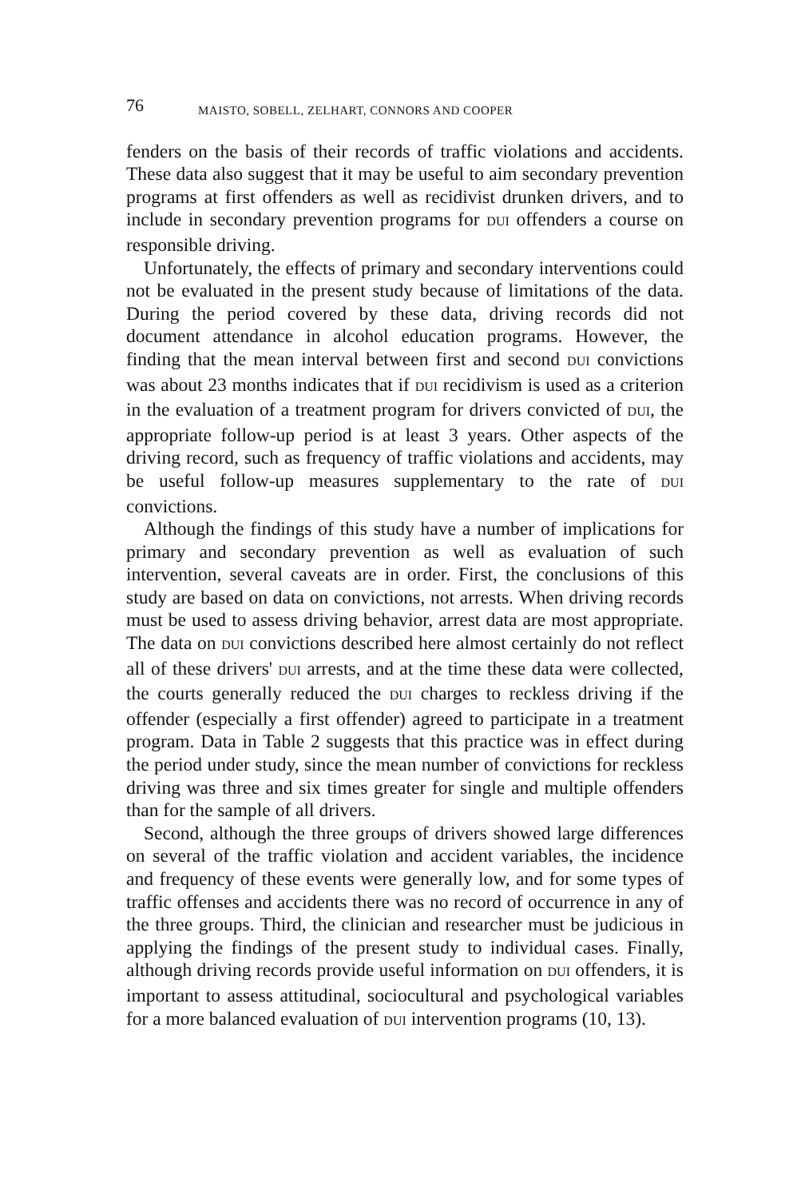76 MAISTO, SOBELL, ZELHART, CONNORS AND COOPER
fenders on the basis of their records of traffic violations and accidents. These data also suggest that it may be useful to aim secondary prevention programs at first offenders as well as recidivist drunken drivers, and to include in secondary prevention programs for DUI offenders a course on responsible driving.
Unfortunately, the effects of primary and secondary interventions could not be evaluated in the present study because of limitations of the data. During the period covered by these data, driving records did not document attendance in alcohol education programs. However, the finding that the mean interval between first and second DUI convictions was about 23 months indicates that if DUI recidivism is used as a criterion in the evaluation of a treatment program for drivers convicted of DUI, the appropriate follow-up period is at least 3 years. Other aspects of the driving record, such as frequency of traffic violations and accidents, may be useful follow-up measures supplementary to the rate of DUI convictions.
Although the findings of this study have a number of implications for primary and secondary prevention as well as evaluation of such intervention, several caveats are in order. First, the conclusions of this study are based on data on convictions, not arrests. When driving records must be used to assess driving behavior, arrest data are most appropriate. The data on DUI convictions described here almost certainly do not reflect all of these drivers' DUI arrests, and at the time these data were collected, the courts generally reduced the DUI charges to reckless driving if the offender (especially a first offender) agreed to participate in a treatment program. Data in Table 2 suggests that this practice was in effect during the period under study, since the mean number of convictions for reckless driving was three and six times greater for single and multiple offenders than for the sample of all drivers.
Second, although the three groups of drivers showed large differences on several of the traffic violation and accident variables, the incidence and frequency of these events were generally low, and for some types of traffic offenses and accidents there was no record of occurrence in any of the three groups. Third, the clinician and researcher must be judicious in applying the findings of the present study to individual cases. Finally, although driving records provide useful information on DUI offenders, it is important to assess attitudinal, sociocultural and psychological variables for a more balanced evaluation of DUI intervention programs (10, 13).